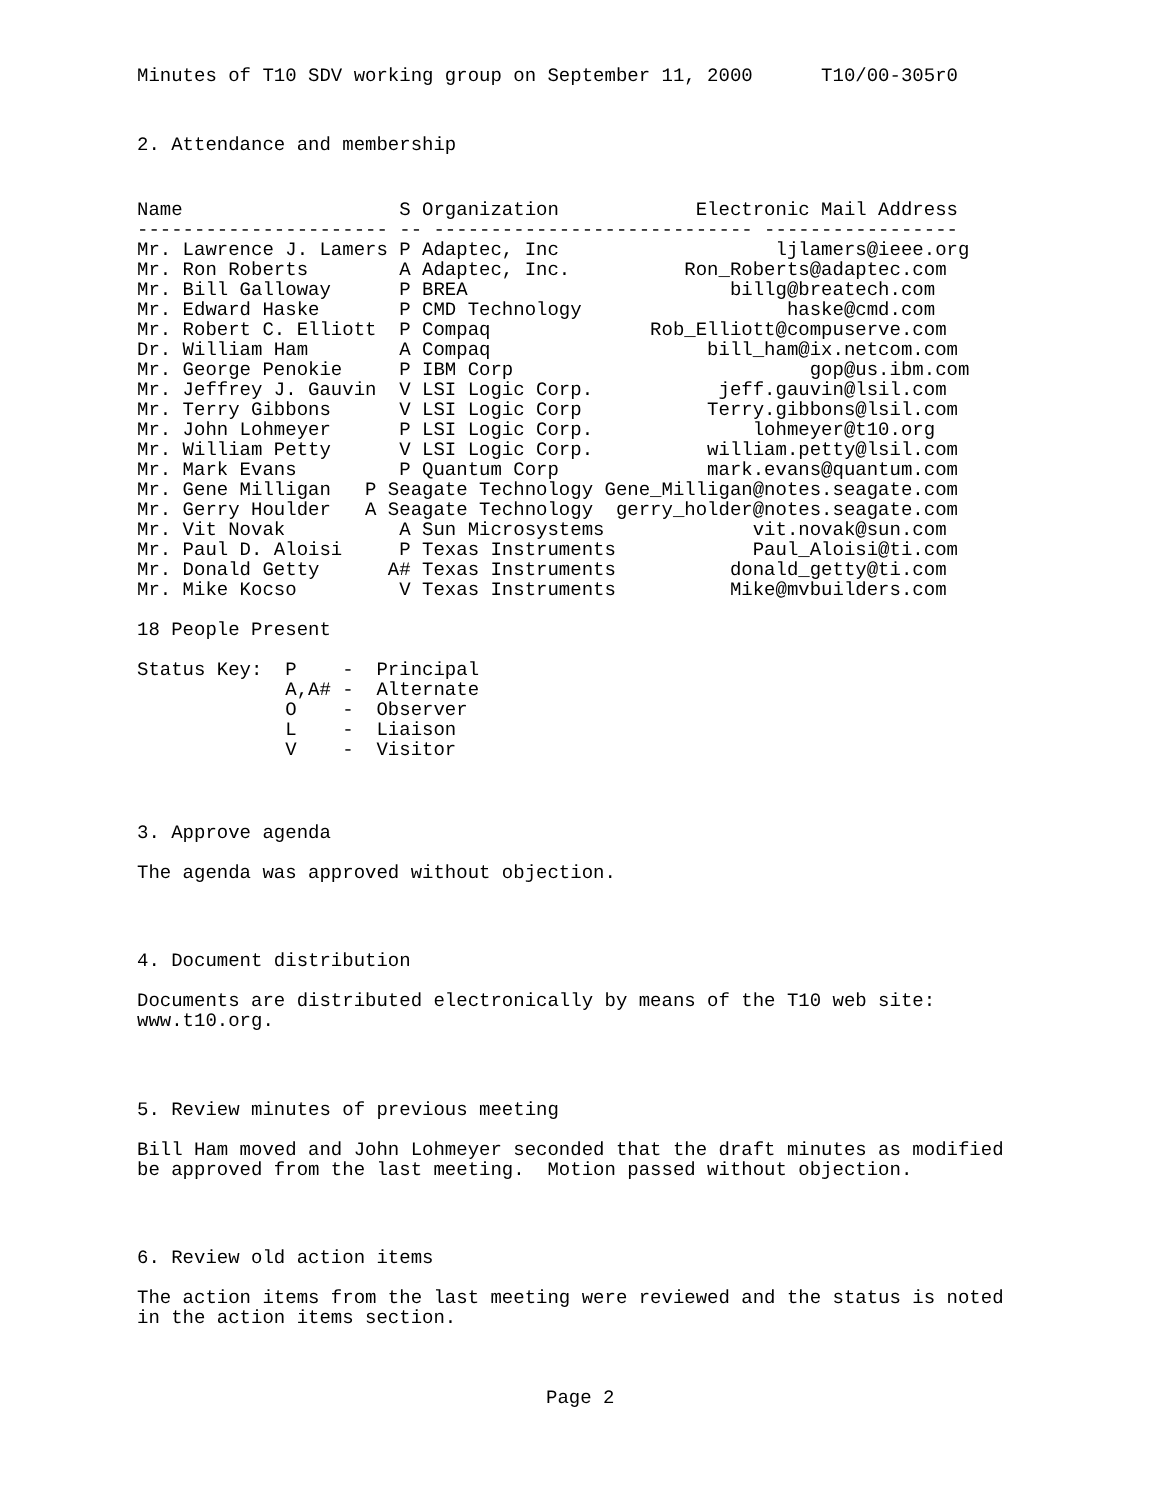Minutes of T10 SDV working group on September 11, 2000      T10/00-305r0
2. Attendance and membership
Name                   S Organization            Electronic Mail Address
---------------------- -- ---------------------------- -----------------
Mr. Lawrence J. Lamers P Adaptec, Inc                   ljlamers@ieee.org
Mr. Ron Roberts        A Adaptec, Inc.          Ron_Roberts@adaptec.com
Mr. Bill Galloway      P BREA                       billg@breatech.com
Mr. Edward Haske       P CMD Technology                  haske@cmd.com
Mr. Robert C. Elliott  P Compaq              Rob_Elliott@compuserve.com
Dr. William Ham        A Compaq                   bill_ham@ix.netcom.com
Mr. George Penokie     P IBM Corp                          gop@us.ibm.com
Mr. Jeffrey J. Gauvin  V LSI Logic Corp.           jeff.gauvin@lsil.com
Mr. Terry Gibbons      V LSI Logic Corp           Terry.gibbons@lsil.com
Mr. John Lohmeyer      P LSI Logic Corp.              lohmeyer@t10.org
Mr. William Petty      V LSI Logic Corp.          william.petty@lsil.com
Mr. Mark Evans         P Quantum Corp             mark.evans@quantum.com
Mr. Gene Milligan   P Seagate Technology Gene_Milligan@notes.seagate.com
Mr. Gerry Houlder   A Seagate Technology  gerry_holder@notes.seagate.com
Mr. Vit Novak          A Sun Microsystems             vit.novak@sun.com
Mr. Paul D. Aloisi     P Texas Instruments            Paul_Aloisi@ti.com
Mr. Donald Getty      A# Texas Instruments          donald_getty@ti.com
Mr. Mike Kocso         V Texas Instruments          Mike@mvbuilders.com

18 People Present

Status Key:  P    -  Principal
             A,A# -  Alternate
             O    -  Observer
             L    -  Liaison
             V    -  Visitor
3. Approve agenda

The agenda was approved without objection.
4. Document distribution

Documents are distributed electronically by means of the T10 web site:
www.t10.org.
5. Review minutes of previous meeting

Bill Ham moved and John Lohmeyer seconded that the draft minutes as modified
be approved from the last meeting.  Motion passed without objection.
6. Review old action items

The action items from the last meeting were reviewed and the status is noted
in the action items section.
Page 2